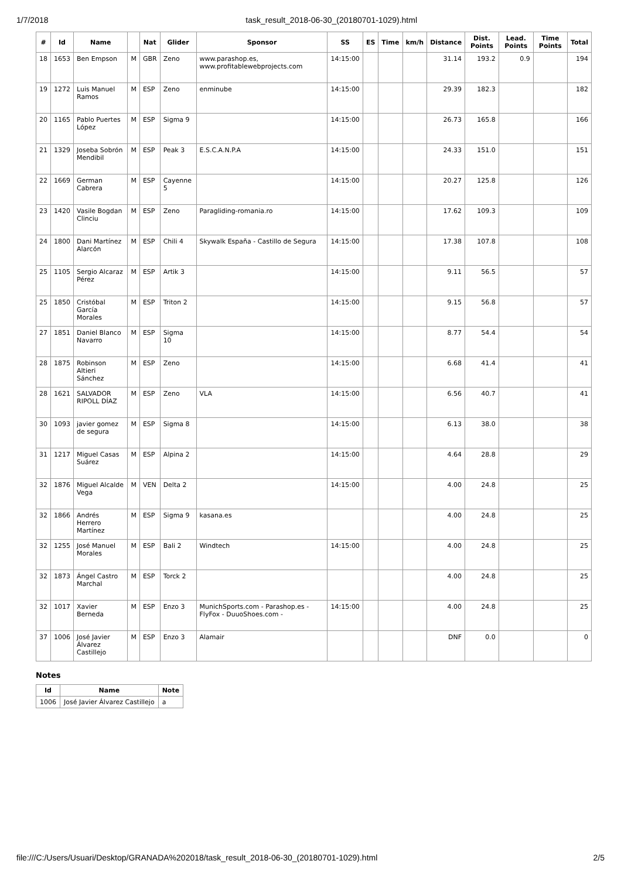1/7/2018 task_result_2018-06-30_(20180701-1029).html
| # | Id | Name | | Nat | Glider | Sponsor | SS | ES | Time | km/h | Distance | Dist. Points | Lead. Points | Time Points | Total |
| --- | --- | --- | --- | --- | --- | --- | --- | --- | --- | --- | --- | --- | --- | --- | --- |
| 18 | 1653 | Ben Empson | M | GBR | Zeno | www.parashop.es, www.profitablewebprojects.com | 14:15:00 | | | | 31.14 | 193.2 | 0.9 | | 194 |
| 19 | 1272 | Luis Manuel Ramos | M | ESP | Zeno | enminube | 14:15:00 | | | | 29.39 | 182.3 | | | 182 |
| 20 | 1165 | Pablo Puertes López | M | ESP | Sigma 9 | | 14:15:00 | | | | 26.73 | 165.8 | | | 166 |
| 21 | 1329 | Joseba Sobrón Mendibil | M | ESP | Peak 3 | E.S.C.A.N.P.A | 14:15:00 | | | | 24.33 | 151.0 | | | 151 |
| 22 | 1669 | German Cabrera | M | ESP | Cayenne 5 | | 14:15:00 | | | | 20.27 | 125.8 | | | 126 |
| 23 | 1420 | Vasile Bogdan Clinciu | M | ESP | Zeno | Paragliding-romania.ro | 14:15:00 | | | | 17.62 | 109.3 | | | 109 |
| 24 | 1800 | Dani Martínez Alarcón | M | ESP | Chili 4 | Skywalk España - Castillo de Segura | 14:15:00 | | | | 17.38 | 107.8 | | | 108 |
| 25 | 1105 | Sergio Alcaraz Pérez | M | ESP | Artik 3 | | 14:15:00 | | | | 9.11 | 56.5 | | | 57 |
| 25 | 1850 | Cristóbal García Morales | M | ESP | Triton 2 | | 14:15:00 | | | | 9.15 | 56.8 | | | 57 |
| 27 | 1851 | Daniel Blanco Navarro | M | ESP | Sigma 10 | | 14:15:00 | | | | 8.77 | 54.4 | | | 54 |
| 28 | 1875 | Robinson Altieri Sánchez | M | ESP | Zeno | | 14:15:00 | | | | 6.68 | 41.4 | | | 41 |
| 28 | 1621 | SALVADOR RIPOLL DÍAZ | M | ESP | Zeno | VLA | 14:15:00 | | | | 6.56 | 40.7 | | | 41 |
| 30 | 1093 | javier gomez de segura | M | ESP | Sigma 8 | | 14:15:00 | | | | 6.13 | 38.0 | | | 38 |
| 31 | 1217 | Miguel Casas Suárez | M | ESP | Alpina 2 | | 14:15:00 | | | | 4.64 | 28.8 | | | 29 |
| 32 | 1876 | Miguel Alcalde Vega | M | VEN | Delta 2 | | 14:15:00 | | | | 4.00 | 24.8 | | | 25 |
| 32 | 1866 | Andrés Herrero Martínez | M | ESP | Sigma 9 | kasana.es | | | | | 4.00 | 24.8 | | | 25 |
| 32 | 1255 | José Manuel Morales | M | ESP | Bali 2 | Windtech | 14:15:00 | | | | 4.00 | 24.8 | | | 25 |
| 32 | 1873 | Ángel Castro Marchal | M | ESP | Torck 2 | | | | | | 4.00 | 24.8 | | | 25 |
| 32 | 1017 | Xavier Berneda | M | ESP | Enzo 3 | MunichSports.com - Parashop.es - FlyFox - DuuoShoes.com - | 14:15:00 | | | | 4.00 | 24.8 | | | 25 |
| 37 | 1006 | José Javier Álvarez Castillejo | M | ESP | Enzo 3 | Alamair | | | | | DNF | 0.0 | | | 0 |
Notes
| Id | Name | Note |
| --- | --- | --- |
| 1006 | José Javier Álvarez Castillejo | a |
file:///C:/Users/Usuari/Desktop/GRANADA%202018/task_result_2018-06-30_(20180701-1029).html 2/5